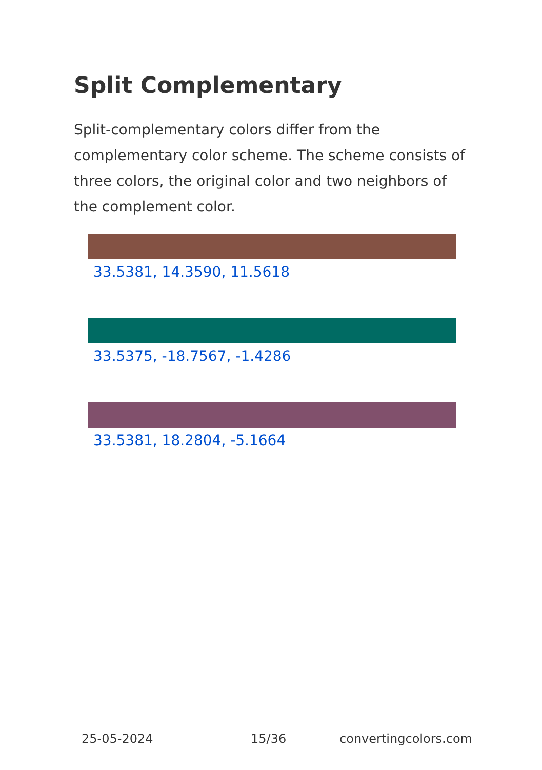Split Complementary
Split-complementary colors differ from the complementary color scheme. The scheme consists of three colors, the original color and two neighbors of the complement color.
33.5381, 14.3590, 11.5618
33.5375, -18.7567, -1.4286
33.5381, 18.2804, -5.1664
25-05-2024 15/36 convertingcolors.com